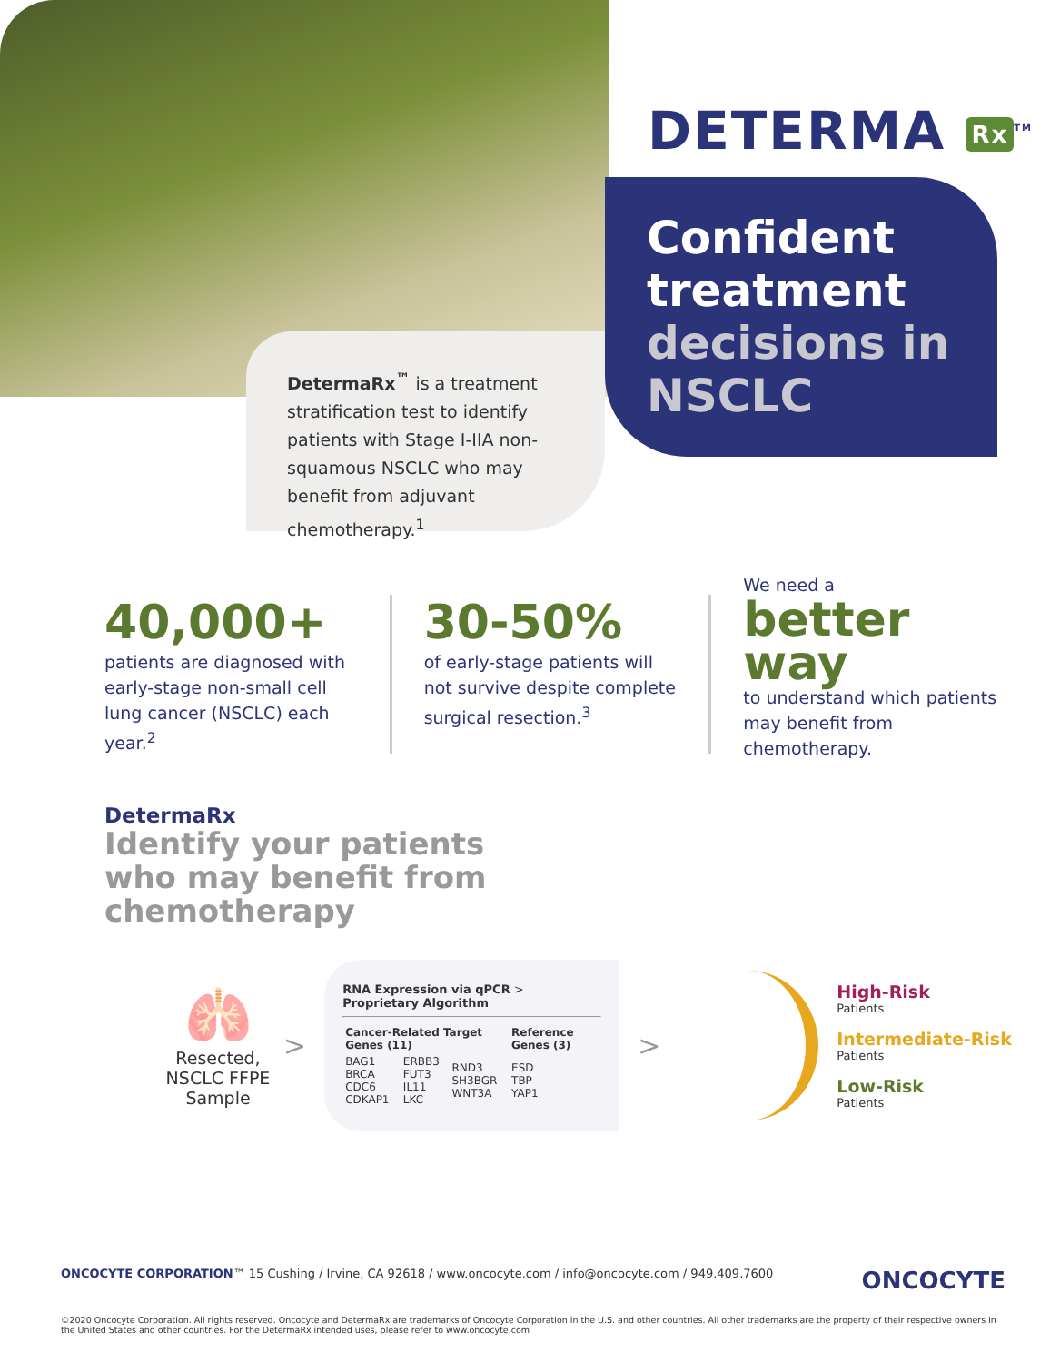DETERMA Rx<sup>TM</sup>
Confident treatment
decisions in NSCLC
DetermaRx<sup>™</sup> is a treatment stratification test to identify patients with Stage I-IIA non-squamous NSCLC who may benefit from adjuvant chemotherapy.<sup>1</sup>
40,000+
patients are diagnosed with early-stage non-small cell lung cancer (NSCLC) each year.<sup>2</sup>
30-50%
of early-stage patients will not survive despite complete surgical resection.<sup>3</sup>
We need a
better way
to understand which patients may benefit from chemotherapy.
DetermaRx
Identify your patients
who may benefit from
chemotherapy
🫁
Resected, NSCLC FFPE Sample
>
RNA Expression via qPCR > Proprietary Algorithm
| Cancer-Related Target Genes (11) | | | Reference Genes (3) |
| BAG1 BRCA CDC6 CDKAP1 | ERBB3 FUT3 IL11 LKC | RND3 SH3BGR WNT3A | ESD TBP YAP1 |
>
High-Risk
Patients
Intermediate-Risk
Patients
Low-Risk
Patients
ONCOCYTE CORPORATION™ 15 Cushing / Irvine, CA 92618 / www.oncocyte.com / info@oncocyte.com / 949.409.7600 ONCOCYTE
©2020 Oncocyte Corporation. All rights reserved. Oncocyte and DetermaRx are trademarks of Oncocyte Corporation in the U.S. and other countries. All other trademarks are the property of their respective owners in the United States and other countries. For the DetermaRx intended uses, please refer to www.oncocyte.com